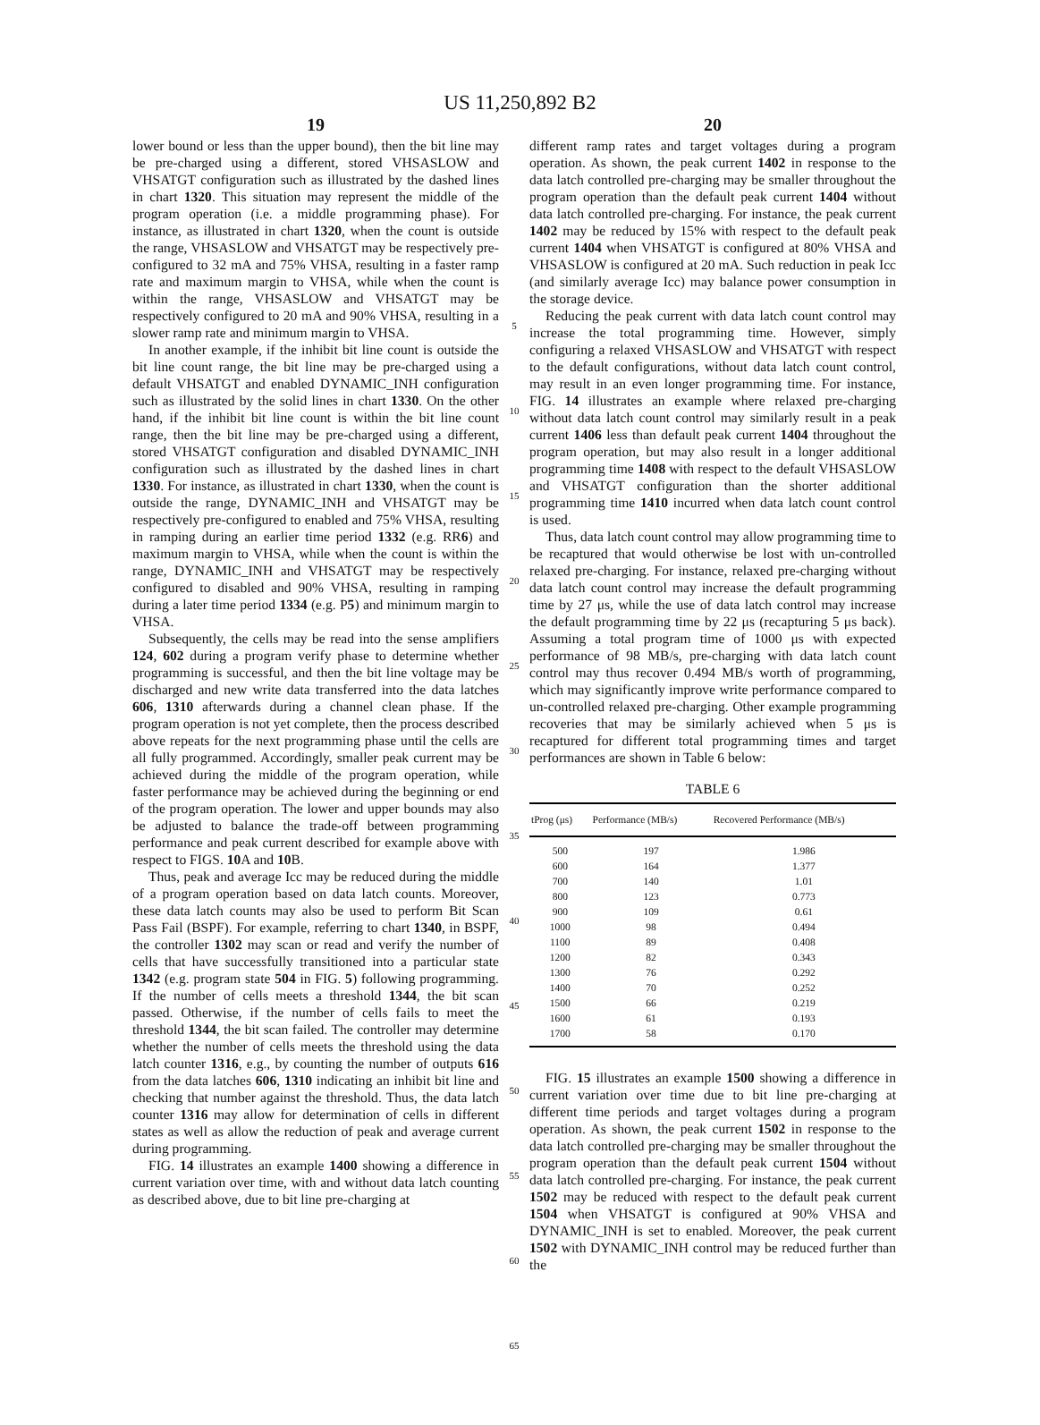US 11,250,892 B2
19
lower bound or less than the upper bound), then the bit line may be pre-charged using a different, stored VHSASLOW and VHSATGT configuration such as illustrated by the dashed lines in chart 1320. This situation may represent the middle of the program operation (i.e. a middle programming phase). For instance, as illustrated in chart 1320, when the count is outside the range, VHSASLOW and VHSATGT may be respectively pre-configured to 32 mA and 75% VHSA, resulting in a faster ramp rate and maximum margin to VHSA, while when the count is within the range, VHSASLOW and VHSATGT may be respectively configured to 20 mA and 90% VHSA, resulting in a slower ramp rate and minimum margin to VHSA.
In another example, if the inhibit bit line count is outside the bit line count range, the bit line may be pre-charged using a default VHSATGT and enabled DYNAMIC_INH configuration such as illustrated by the solid lines in chart 1330. On the other hand, if the inhibit bit line count is within the bit line count range, then the bit line may be pre-charged using a different, stored VHSATGT configuration and disabled DYNAMIC_INH configuration such as illustrated by the dashed lines in chart 1330. For instance, as illustrated in chart 1330, when the count is outside the range, DYNAMIC_INH and VHSATGT may be respectively pre-configured to enabled and 75% VHSA, resulting in ramping during an earlier time period 1332 (e.g. RR6) and maximum margin to VHSA, while when the count is within the range, DYNAMIC_INH and VHSATGT may be respectively configured to disabled and 90% VHSA, resulting in ramping during a later time period 1334 (e.g. P5) and minimum margin to VHSA.
Subsequently, the cells may be read into the sense amplifiers 124, 602 during a program verify phase to determine whether programming is successful, and then the bit line voltage may be discharged and new write data transferred into the data latches 606, 1310 afterwards during a channel clean phase. If the program operation is not yet complete, then the process described above repeats for the next programming phase until the cells are all fully programmed. Accordingly, smaller peak current may be achieved during the middle of the program operation, while faster performance may be achieved during the beginning or end of the program operation. The lower and upper bounds may also be adjusted to balance the trade-off between programming performance and peak current described for example above with respect to FIGS. 10 A and 10 B.
Thus, peak and average Icc may be reduced during the middle of a program operation based on data latch counts. Moreover, these data latch counts may also be used to perform Bit Scan Pass Fail (BSPF). For example, referring to chart 1340, in BSPF, the controller 1302 may scan or read and verify the number of cells that have successfully transitioned into a particular state 1342 (e.g. program state 504 in FIG. 5) following programming. If the number of cells meets a threshold 1344, the bit scan passed. Otherwise, if the number of cells fails to meet the threshold 1344, the bit scan failed. The controller may determine whether the number of cells meets the threshold using the data latch counter 1316, e.g., by counting the number of outputs 616 from the data latches 606, 1310 indicating an inhibit bit line and checking that number against the threshold. Thus, the data latch counter 1316 may allow for determination of cells in different states as well as allow the reduction of peak and average current during programming.
FIG. 14 illustrates an example 1400 showing a difference in current variation over time, with and without data latch counting as described above, due to bit line pre-charging at
5
10
15
20
25
30
35
40
45
50
55
60
65
20
different ramp rates and target voltages during a program operation. As shown, the peak current 1402 in response to the data latch controlled pre-charging may be smaller throughout the program operation than the default peak current 1404 without data latch controlled pre-charging. For instance, the peak current 1402 may be reduced by 15% with respect to the default peak current 1404 when VHSATGT is configured at 80% VHSA and VHSASLOW is configured at 20 mA. Such reduction in peak Icc (and similarly average Icc) may balance power consumption in the storage device.
Reducing the peak current with data latch count control may increase the total programming time. However, simply configuring a relaxed VHSASLOW and VHSATGT with respect to the default configurations, without data latch count control, may result in an even longer programming time. For instance, FIG. 14 illustrates an example where relaxed pre-charging without data latch count control may similarly result in a peak current 1406 less than default peak current 1404 throughout the program operation, but may also result in a longer additional programming time 1408 with respect to the default VHSASLOW and VHSATGT configuration than the shorter additional programming time 1410 incurred when data latch count control is used.
Thus, data latch count control may allow programming time to be recaptured that would otherwise be lost with un-controlled relaxed pre-charging. For instance, relaxed pre-charging without data latch count control may increase the default programming time by 27 μs, while the use of data latch control may increase the default programming time by 22 μs (recapturing 5 μs back). Assuming a total program time of 1000 μs with expected performance of 98 MB/s, pre-charging with data latch count control may thus recover 0.494 MB/s worth of programming, which may significantly improve write performance compared to un-controlled relaxed pre-charging. Other example programming recoveries that may be similarly achieved when 5 μs is recaptured for different total programming times and target performances are shown in Table 6 below:
TABLE 6
| tProg (μs) | Performance (MB/s) | Recovered Performance (MB/s) |
| --- | --- | --- |
| 500 | 197 | 1.986 |
| 600 | 164 | 1.377 |
| 700 | 140 | 1.01 |
| 800 | 123 | 0.773 |
| 900 | 109 | 0.61 |
| 1000 | 98 | 0.494 |
| 1100 | 89 | 0.408 |
| 1200 | 82 | 0.343 |
| 1300 | 76 | 0.292 |
| 1400 | 70 | 0.252 |
| 1500 | 66 | 0.219 |
| 1600 | 61 | 0.193 |
| 1700 | 58 | 0.170 |
FIG. 15 illustrates an example 1500 showing a difference in current variation over time due to bit line pre-charging at different time periods and target voltages during a program operation. As shown, the peak current 1502 in response to the data latch controlled pre-charging may be smaller throughout the program operation than the default peak current 1504 without data latch controlled pre-charging. For instance, the peak current 1502 may be reduced with respect to the default peak current 1504 when VHSATGT is configured at 90% VHSA and DYNAMIC_INH is set to enabled. Moreover, the peak current 1502 with DYNAMIC_INH control may be reduced further than the